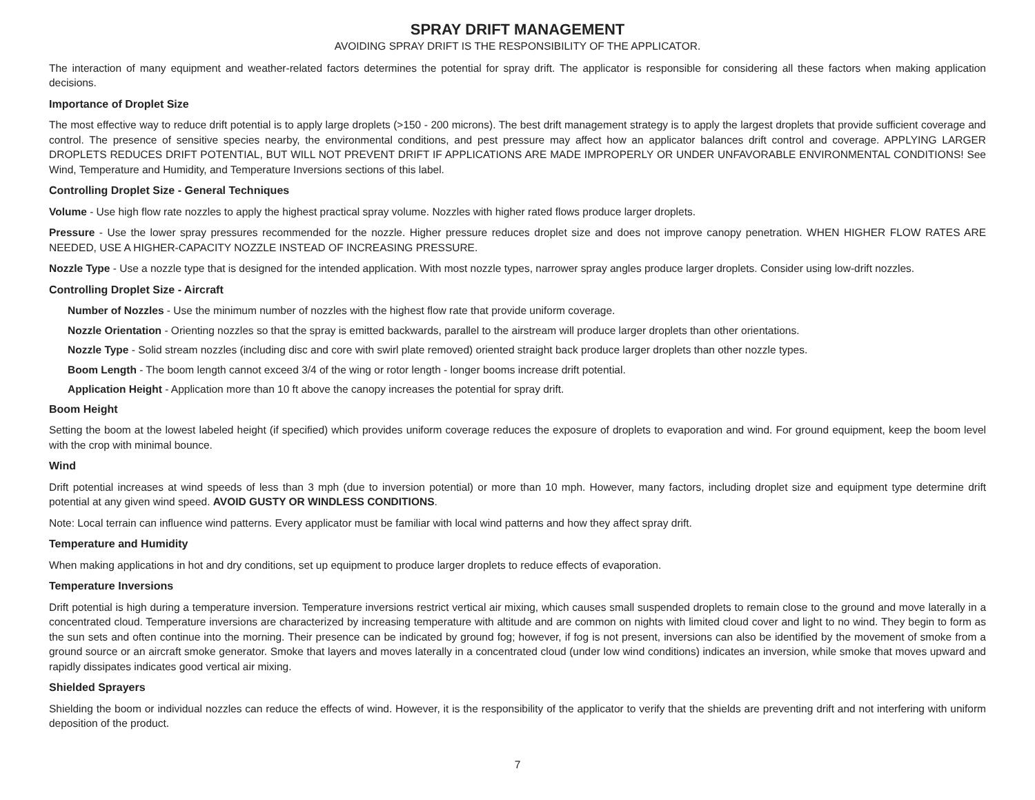SPRAY DRIFT MANAGEMENT
AVOIDING SPRAY DRIFT IS THE RESPONSIBILITY OF THE APPLICATOR.
The interaction of many equipment and weather-related factors determines the potential for spray drift. The applicator is responsible for considering all these factors when making application decisions.
Importance of Droplet Size
The most effective way to reduce drift potential is to apply large droplets (>150 - 200 microns). The best drift management strategy is to apply the largest droplets that provide sufficient coverage and control. The presence of sensitive species nearby, the environmental conditions, and pest pressure may affect how an applicator balances drift control and coverage. APPLYING LARGER DROPLETS REDUCES DRIFT POTENTIAL, BUT WILL NOT PREVENT DRIFT IF APPLICATIONS ARE MADE IMPROPERLY OR UNDER UNFAVORABLE ENVIRONMENTAL CONDITIONS! See Wind, Temperature and Humidity, and Temperature Inversions sections of this label.
Controlling Droplet Size - General Techniques
Volume - Use high flow rate nozzles to apply the highest practical spray volume. Nozzles with higher rated flows produce larger droplets.
Pressure - Use the lower spray pressures recommended for the nozzle. Higher pressure reduces droplet size and does not improve canopy penetration. WHEN HIGHER FLOW RATES ARE NEEDED, USE A HIGHER-CAPACITY NOZZLE INSTEAD OF INCREASING PRESSURE.
Nozzle Type - Use a nozzle type that is designed for the intended application. With most nozzle types, narrower spray angles produce larger droplets. Consider using low-drift nozzles.
Controlling Droplet Size - Aircraft
Number of Nozzles - Use the minimum number of nozzles with the highest flow rate that provide uniform coverage.
Nozzle Orientation - Orienting nozzles so that the spray is emitted backwards, parallel to the airstream will produce larger droplets than other orientations.
Nozzle Type - Solid stream nozzles (including disc and core with swirl plate removed) oriented straight back produce larger droplets than other nozzle types.
Boom Length - The boom length cannot exceed 3/4 of the wing or rotor length - longer booms increase drift potential.
Application Height - Application more than 10 ft above the canopy increases the potential for spray drift.
Boom Height
Setting the boom at the lowest labeled height (if specified) which provides uniform coverage reduces the exposure of droplets to evaporation and wind. For ground equipment, keep the boom level with the crop with minimal bounce.
Wind
Drift potential increases at wind speeds of less than 3 mph (due to inversion potential) or more than 10 mph. However, many factors, including droplet size and equipment type determine drift potential at any given wind speed. AVOID GUSTY OR WINDLESS CONDITIONS.
Note: Local terrain can influence wind patterns. Every applicator must be familiar with local wind patterns and how they affect spray drift.
Temperature and Humidity
When making applications in hot and dry conditions, set up equipment to produce larger droplets to reduce effects of evaporation.
Temperature Inversions
Drift potential is high during a temperature inversion. Temperature inversions restrict vertical air mixing, which causes small suspended droplets to remain close to the ground and move laterally in a concentrated cloud. Temperature inversions are characterized by increasing temperature with altitude and are common on nights with limited cloud cover and light to no wind. They begin to form as the sun sets and often continue into the morning. Their presence can be indicated by ground fog; however, if fog is not present, inversions can also be identified by the movement of smoke from a ground source or an aircraft smoke generator. Smoke that layers and moves laterally in a concentrated cloud (under low wind conditions) indicates an inversion, while smoke that moves upward and rapidly dissipates indicates good vertical air mixing.
Shielded Sprayers
Shielding the boom or individual nozzles can reduce the effects of wind. However, it is the responsibility of the applicator to verify that the shields are preventing drift and not interfering with uniform deposition of the product.
7